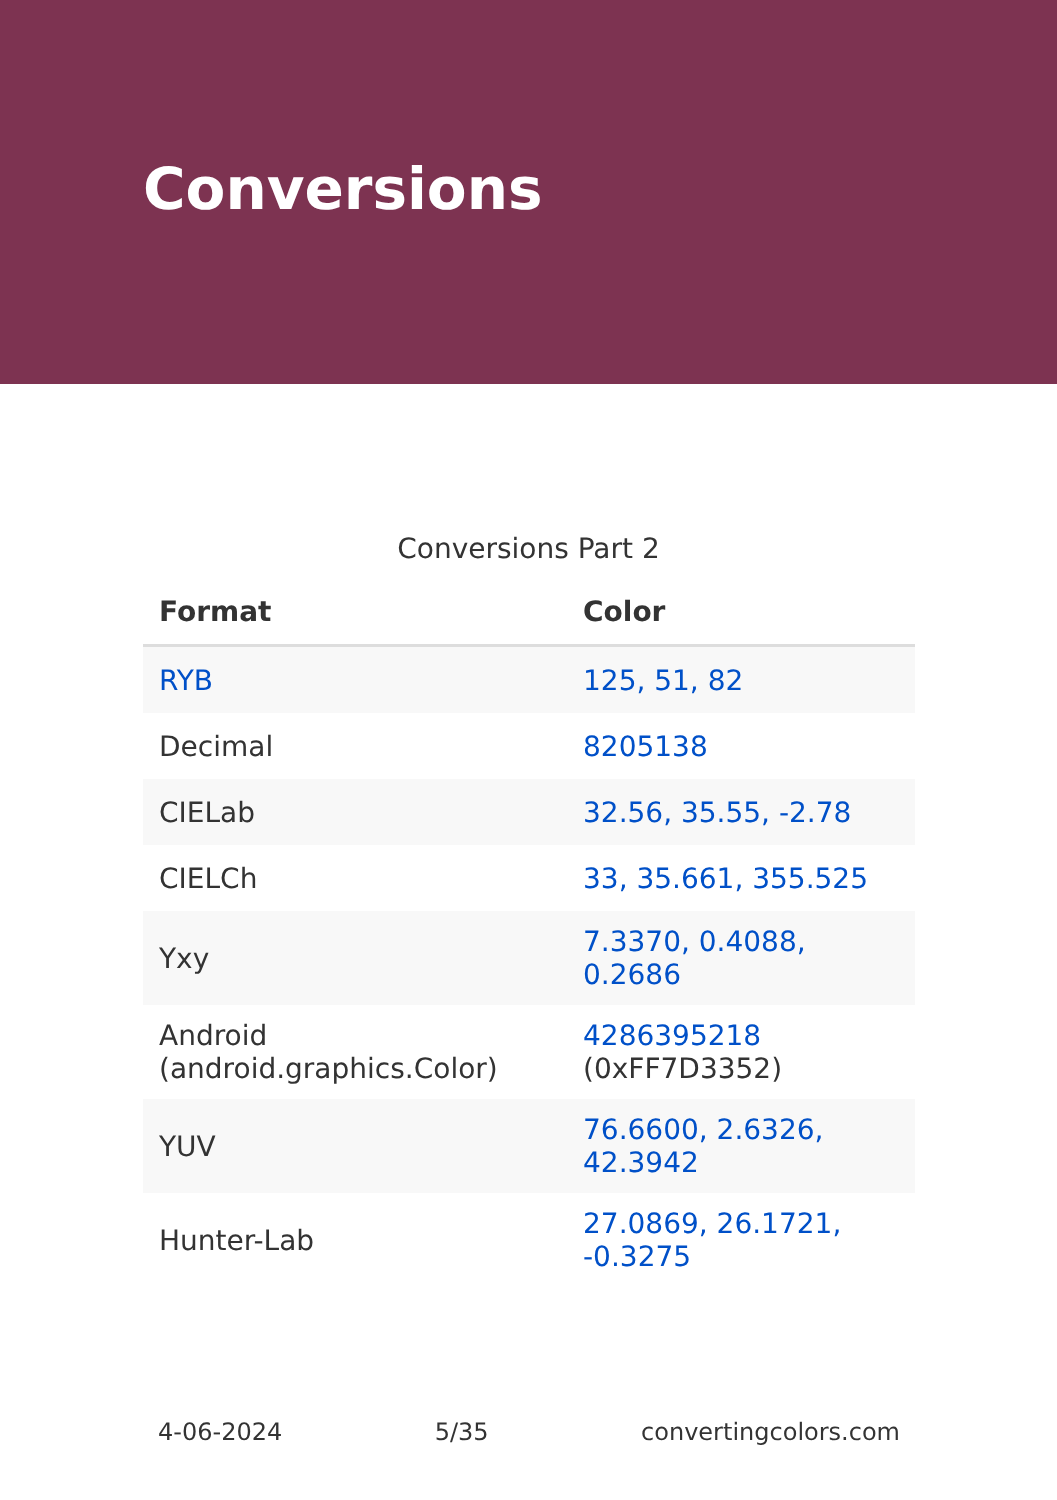Conversions
Conversions Part 2
| Format | Color |
| --- | --- |
| RYB | 125, 51, 82 |
| Decimal | 8205138 |
| CIELab | 32.56, 35.55, -2.78 |
| CIELCh | 33, 35.661, 355.525 |
| Yxy | 7.3370, 0.4088, 0.2686 |
| Android (android.graphics.Color) | 4286395218 (0xFF7D3352) |
| YUV | 76.6600, 2.6326, 42.3942 |
| Hunter-Lab | 27.0869, 26.1721, -0.3275 |
4-06-2024 5/35 convertingcolors.com